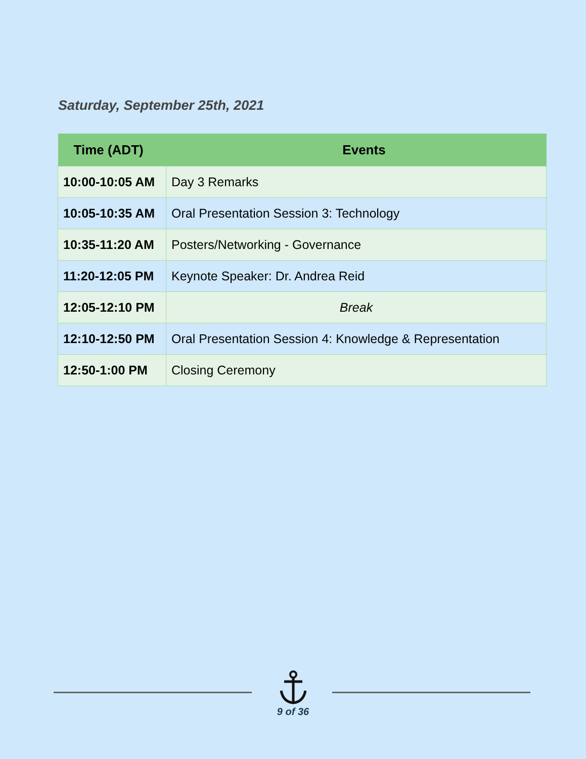Saturday, September 25th, 2021
| Time (ADT) | Events |
| --- | --- |
| 10:00-10:05 AM | Day 3 Remarks |
| 10:05-10:35 AM | Oral Presentation Session 3: Technology |
| 10:35-11:20 AM | Posters/Networking - Governance |
| 11:20-12:05 PM | Keynote Speaker: Dr. Andrea Reid |
| 12:05-12:10 PM | Break |
| 12:10-12:50 PM | Oral Presentation Session 4: Knowledge & Representation |
| 12:50-1:00 PM | Closing Ceremony |
9 of 36